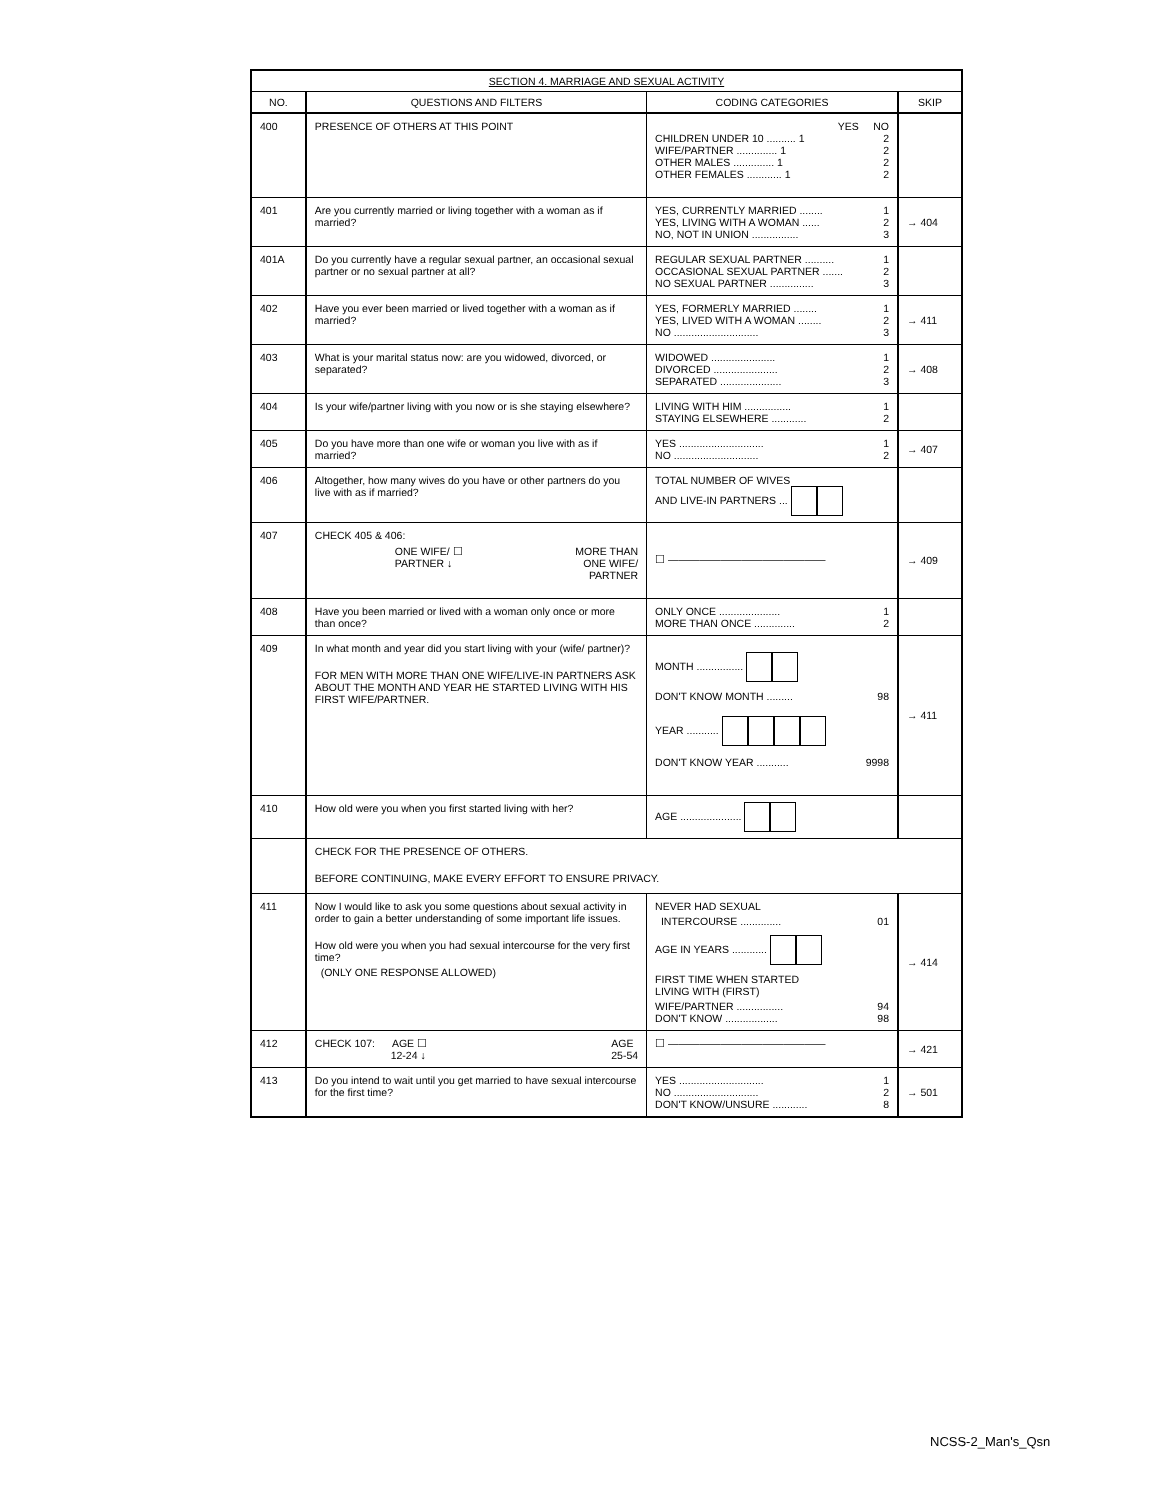| SECTION 4. MARRIAGE AND SEXUAL ACTIVITY | | | |
| --- | --- | --- | --- |
| NO. | QUESTIONS AND FILTERS | CODING CATEGORIES | SKIP |
| 400 | PRESENCE OF OTHERS AT THIS POINT | YES NO CHILDREN UNDER 10 .......... 1 2 WIFE/PARTNER .............. 1 2 OTHER MALES .............. 1 2 OTHER FEMALES ............ 1 2 | |
| 401 | Are you currently married or living together with a woman as if married? | YES, CURRENTLY MARRIED ........ 1 YES, LIVING WITH A WOMAN ...... 2 NO, NOT IN UNION ................ 3 | → 404 |
| 401A | Do you currently have a regular sexual partner, an occasional sexual partner or no sexual partner at all? | REGULAR SEXUAL PARTNER .......... 1 OCCASIONAL SEXUAL PARTNER ....... 2 NO SEXUAL PARTNER ............... 3 | |
| 402 | Have you ever been married or lived together with a woman as if married? | YES, FORMERLY MARRIED ........ 1 YES, LIVED WITH A WOMAN ........ 2 NO ............................. 3 | → 411 |
| 403 | What is your marital status now: are you widowed, divorced, or separated? | WIDOWED ...................... 1 DIVORCED ...................... 2 SEPARATED ..................... 3 | → 408 |
| 404 | Is your wife/partner living with you now or is she staying elsewhere? | LIVING WITH HIM ................ 1 STAYING ELSEWHERE ............ 2 | |
| 405 | Do you have more than one wife or woman you live with as if married? | YES ............................. 1 NO ............................. 2 | → 407 |
| 406 | Altogether, how many wives do you have or other partners do you live with as if married? | TOTAL NUMBER OF WIVES AND LIVE-IN PARTNERS ... | |
| 407 | CHECK 405 & 406: ONE WIFE/ ☐ PARTNER ↓ MORE THAN ONE WIFE/ PARTNER | ☐ ——————————————— | → 409 |
| 408 | Have you been married or lived with a woman only once or more than once? | ONLY ONCE ..................... 1 MORE THAN ONCE .............. 2 | |
| 409 | In what month and year did you start living with your (wife/ partner)? FOR MEN WITH MORE THAN ONE WIFE/LIVE-IN PARTNERS ASK ABOUT THE MONTH AND YEAR HE STARTED LIVING WITH HIS FIRST WIFE/PARTNER. | MONTH ................ DON'T KNOW MONTH ......... 98 YEAR ........... DON'T KNOW YEAR ........... 9998 | → 411 |
| 410 | How old were you when you first started living with her? | AGE ..................... | |
| | CHECK FOR THE PRESENCE OF OTHERS. BEFORE CONTINUING, MAKE EVERY EFFORT TO ENSURE PRIVACY. | | |
| 411 | Now I would like to ask you some questions about sexual activity in order to gain a better understanding of some important life issues. How old were you when you had sexual intercourse for the very first time? (ONLY ONE RESPONSE ALLOWED) | NEVER HAD SEXUAL INTERCOURSE .............. 01 AGE IN YEARS ............ FIRST TIME WHEN STARTED LIVING WITH (FIRST) WIFE/PARTNER ................ 94 DON'T KNOW .................. 98 | → 414 |
| 412 | CHECK 107: AGE ☐ 12-24 ↓ AGE 25-54 | ☐ ——————————————— | → 421 |
| 413 | Do you intend to wait until you get married to have sexual intercourse for the first time? | YES ............................. 1 NO ............................. 2 DON'T KNOW/UNSURE ............ 8 | → 501 |
NCSS-2_Man's_Qsn